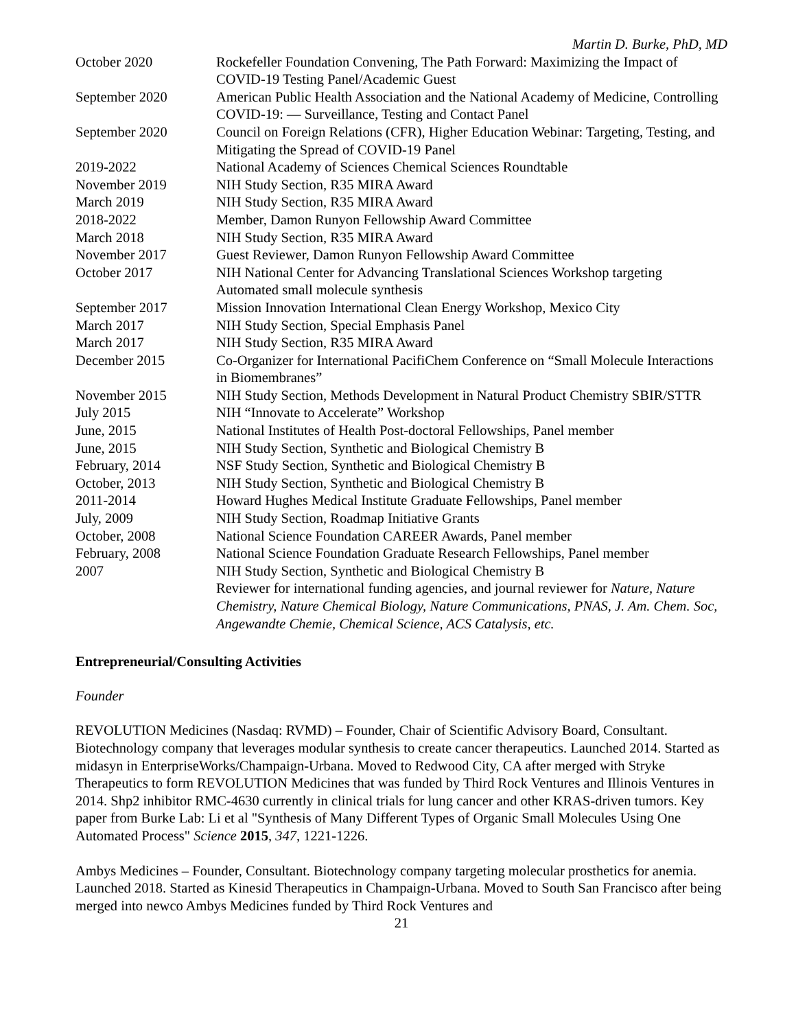Martin D. Burke, PhD, MD
October 2020 Rockefeller Foundation Convening, The Path Forward: Maximizing the Impact of COVID-19 Testing Panel/Academic Guest
September 2020 American Public Health Association and the National Academy of Medicine, Controlling COVID-19: — Surveillance, Testing and Contact Panel
September 2020 Council on Foreign Relations (CFR), Higher Education Webinar: Targeting, Testing, and Mitigating the Spread of COVID-19 Panel
2019-2022 National Academy of Sciences Chemical Sciences Roundtable
November 2019 NIH Study Section, R35 MIRA Award
March 2019 NIH Study Section, R35 MIRA Award
2018-2022 Member, Damon Runyon Fellowship Award Committee
March 2018 NIH Study Section, R35 MIRA Award
November 2017 Guest Reviewer, Damon Runyon Fellowship Award Committee
October 2017 NIH National Center for Advancing Translational Sciences Workshop targeting Automated small molecule synthesis
September 2017 Mission Innovation International Clean Energy Workshop, Mexico City
March 2017 NIH Study Section, Special Emphasis Panel
March 2017 NIH Study Section, R35 MIRA Award
December 2015 Co-Organizer for International PacifiChem Conference on “Small Molecule Interactions in Biomembranes”
November 2015 NIH Study Section, Methods Development in Natural Product Chemistry SBIR/STTR
July 2015 NIH “Innovate to Accelerate” Workshop
June, 2015 National Institutes of Health Post-doctoral Fellowships, Panel member
June, 2015 NIH Study Section, Synthetic and Biological Chemistry B
February, 2014 NSF Study Section, Synthetic and Biological Chemistry B
October, 2013 NIH Study Section, Synthetic and Biological Chemistry B
2011-2014 Howard Hughes Medical Institute Graduate Fellowships, Panel member
July, 2009 NIH Study Section, Roadmap Initiative Grants
October, 2008 National Science Foundation CAREER Awards, Panel member
February, 2008 National Science Foundation Graduate Research Fellowships, Panel member
2007 NIH Study Section, Synthetic and Biological Chemistry B
Reviewer for international funding agencies, and journal reviewer for Nature, Nature Chemistry, Nature Chemical Biology, Nature Communications, PNAS, J. Am. Chem. Soc, Angewandte Chemie, Chemical Science, ACS Catalysis, etc.
Entrepreneurial/Consulting Activities
Founder
REVOLUTION Medicines (Nasdaq: RVMD) – Founder, Chair of Scientific Advisory Board, Consultant. Biotechnology company that leverages modular synthesis to create cancer therapeutics. Launched 2014. Started as midasyn in EnterpriseWorks/Champaign-Urbana. Moved to Redwood City, CA after merged with Stryke Therapeutics to form REVOLUTION Medicines that was funded by Third Rock Ventures and Illinois Ventures in 2014. Shp2 inhibitor RMC-4630 currently in clinical trials for lung cancer and other KRAS-driven tumors. Key paper from Burke Lab: Li et al "Synthesis of Many Different Types of Organic Small Molecules Using One Automated Process" Science 2015, 347, 1221-1226.
Ambys Medicines – Founder, Consultant. Biotechnology company targeting molecular prosthetics for anemia. Launched 2018. Started as Kinesid Therapeutics in Champaign-Urbana. Moved to South San Francisco after being merged into newco Ambys Medicines funded by Third Rock Ventures and
21